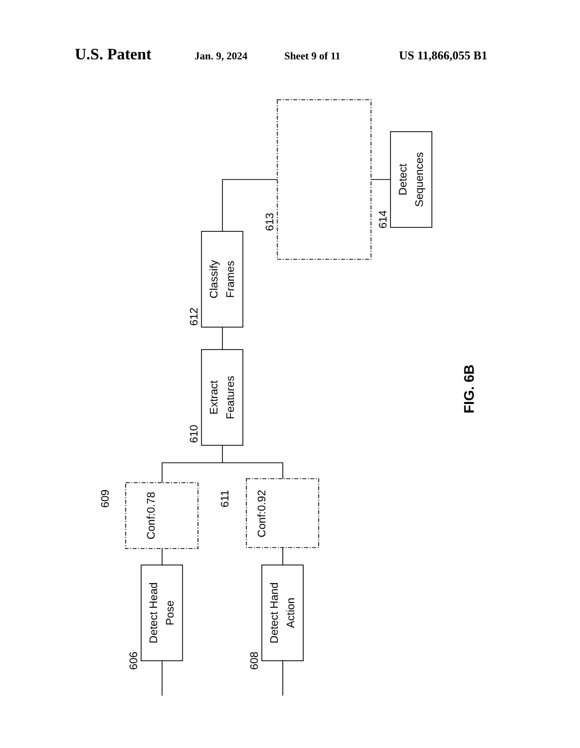U.S. Patent Jan. 9, 2024 Sheet 9 of 11 US 11,866,055 B1
Detect Head
Pose
Detect Hand
Action
Extract
Features
Classify
Frames
Detect
Sequences
Conf:0.78
Conf:0.92
606
608
609
611
610
612
613
614
FIG. 6B